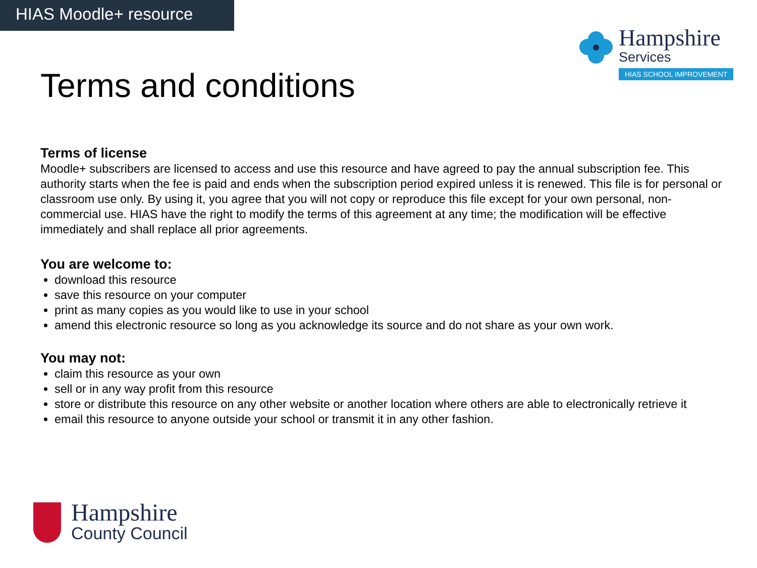HIAS Moodle+ resource
Hampshire
Services
HIAS SCHOOL IMPROVEMENT
Terms and conditions
Terms of license
Moodle+ subscribers are licensed to access and use this resource and have agreed to pay the annual subscription fee. This authority starts when the fee is paid and ends when the subscription period expired unless it is renewed. This file is for personal or classroom use only. By using it, you agree that you will not copy or reproduce this file except for your own personal, non-commercial use. HIAS have the right to modify the terms of this agreement at any time; the modification will be effective immediately and shall replace all prior agreements.
You are welcome to:
download this resource
save this resource on your computer
print as many copies as you would like to use in your school
amend this electronic resource so long as you acknowledge its source and do not share as your own work.
You may not:
claim this resource as your own
sell or in any way profit from this resource
store or distribute this resource on any other website or another location where others are able to electronically retrieve it
email this resource to anyone outside your school or transmit it in any other fashion.
Hampshire
County Council